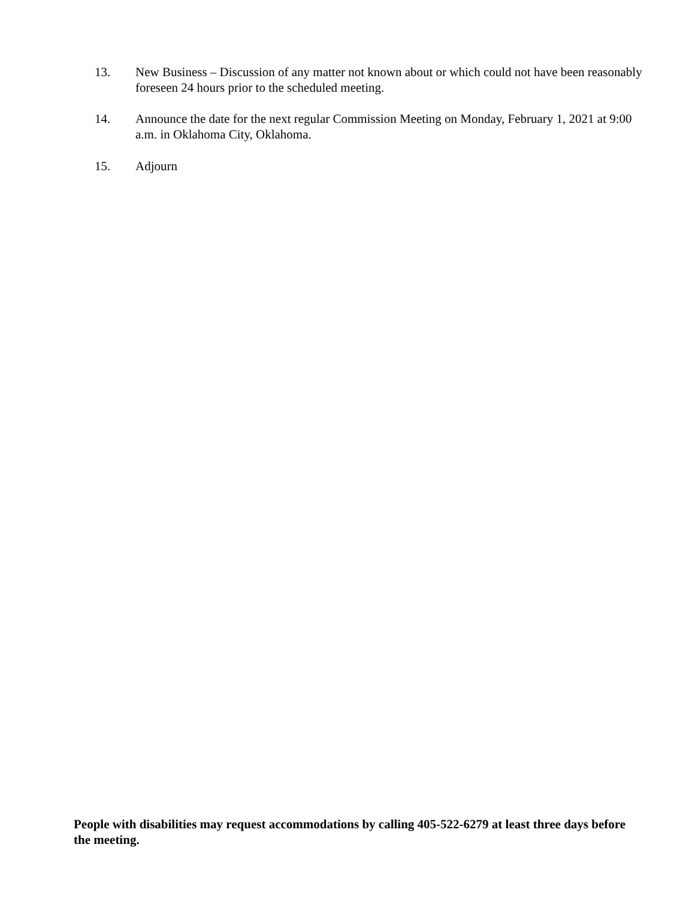13. New Business – Discussion of any matter not known about or which could not have been reasonably foreseen 24 hours prior to the scheduled meeting.
14. Announce the date for the next regular Commission Meeting on Monday, February 1, 2021 at 9:00 a.m. in Oklahoma City, Oklahoma.
15. Adjourn
People with disabilities may request accommodations by calling 405-522-6279 at least three days before the meeting.